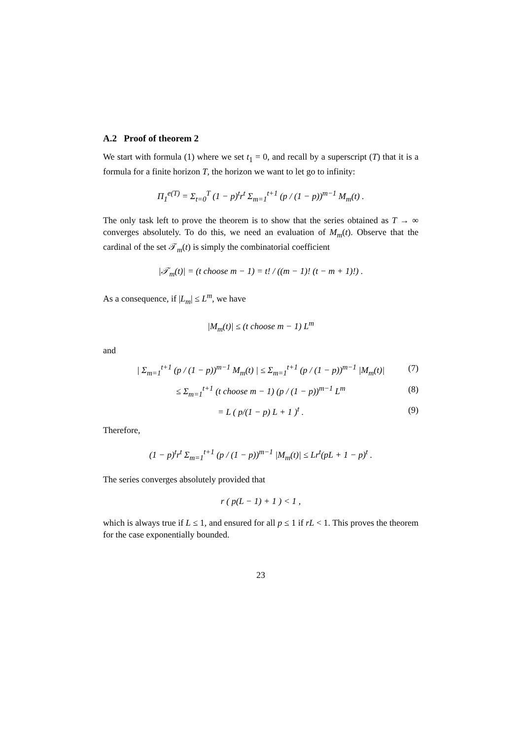A.2 Proof of theorem 2
We start with formula (1) where we set t<sub>1</sub> = 0, and recall by a superscript (T) that it is a formula for a finite horizon T, the horizon we want to let go to infinity:
Π<sub>1</sub><sup>e(T)</sup> = Σ<sub>t=0</sub><sup>T</sup> (1 − p)<sup>t</sup>r<sup>t</sup> Σ<sub>m=1</sub><sup>t+1</sup> (p / (1 − p))<sup>m−1</sup> M<sub>m</sub>(t) .
The only task left to prove the theorem is to show that the series obtained as T → ∞ converges absolutely. To do this, we need an evaluation of M<sub>m</sub>(t). Observe that the cardinal of the set 𝒯<sub>m</sub>(t) is simply the combinatorial coefficient
|𝒯<sub>m</sub>(t)| = (t choose m − 1) = t! / ((m − 1)! (t − m + 1)!) .
As a consequence, if |L<sub>m</sub>| ≤ L<sup>m</sup>, we have
|M<sub>m</sub>(t)| ≤ (t choose m − 1) L<sup>m</sup>
and
| Σ<sub>m=1</sub><sup>t+1</sup> (p / (1 − p))<sup>m−1</sup> M<sub>m</sub>(t) | ≤ Σ<sub>m=1</sub><sup>t+1</sup> (p / (1 − p))<sup>m−1</sup> |M<sub>m</sub>(t)| (7)
≤ Σ<sub>m=1</sub><sup>t+1</sup> (t choose m − 1) (p / (1 − p))<sup>m−1</sup> L<sup>m</sup> (8)
= L ( p/(1 − p) L + 1 )<sup>t</sup> . (9)
Therefore,
(1 − p)<sup>t</sup>r<sup>t</sup> Σ<sub>m=1</sub><sup>t+1</sup> (p / (1 − p))<sup>m−1</sup> |M<sub>m</sub>(t)| ≤ Lr<sup>t</sup>(pL + 1 − p)<sup>t</sup> .
The series converges absolutely provided that
r ( p(L − 1) + 1 ) < 1 ,
which is always true if L ≤ 1, and ensured for all p ≤ 1 if rL < 1. This proves the theorem for the case exponentially bounded.
23